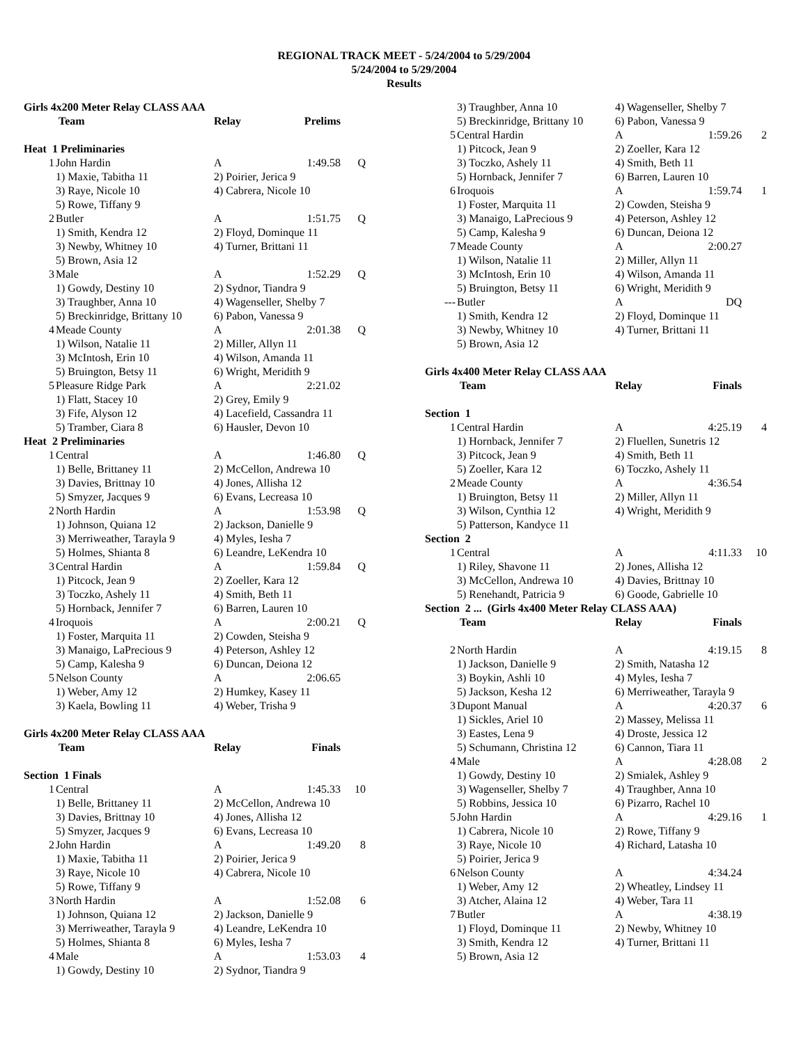REGIONAL TRACK MEET - 5/24/2004 to 5/29/2004
5/24/2004 to 5/29/2004
Results
| Girls 4x200 Meter Relay CLASS AAA | | | | |
| | Team | Relay Prelims | | |
| Heat 1 Preliminaries | | | | |
| 1 | John Hardin | A | 1:49.58 | Q |
| | 1) Maxie, Tabitha 11 | 2) Poirier, Jerica 9 | | |
| | 3) Raye, Nicole 10 | 4) Cabrera, Nicole 10 | | |
| | 5) Rowe, Tiffany 9 | | | |
| 2 | Butler | A | 1:51.75 | Q |
| | 1) Smith, Kendra 12 | 2) Floyd, Dominque 11 | | |
| | 3) Newby, Whitney 10 | 4) Turner, Brittani 11 | | |
| | 5) Brown, Asia 12 | | | |
| 3 | Male | A | 1:52.29 | Q |
| | 1) Gowdy, Destiny 10 | 2) Sydnor, Tiandra 9 | | |
| | 3) Traughber, Anna 10 | 4) Wagenseller, Shelby 7 | | |
| | 5) Breckinridge, Brittany 10 | 6) Pabon, Vanessa 9 | | |
| 4 | Meade County | A | 2:01.38 | Q |
| | 1) Wilson, Natalie 11 | 2) Miller, Allyn 11 | | |
| | 3) McIntosh, Erin 10 | 4) Wilson, Amanda 11 | | |
| | 5) Bruington, Betsy 11 | 6) Wright, Meridith 9 | | |
| 5 | Pleasure Ridge Park | A | 2:21.02 | |
| | 1) Flatt, Stacey 10 | 2) Grey, Emily 9 | | |
| | 3) Fife, Alyson 12 | 4) Lacefield, Cassandra 11 | | |
| | 5) Tramber, Ciara 8 | 6) Hausler, Devon 10 | | |
| Heat 2 Preliminaries | | | | |
| 1 | Central | A | 1:46.80 | Q |
| | 1) Belle, Brittaney 11 | 2) McCellon, Andrewa 10 | | |
| | 3) Davies, Brittnay 10 | 4) Jones, Allisha 12 | | |
| | 5) Smyzer, Jacques 9 | 6) Evans, Lecreasa 10 | | |
| 2 | North Hardin | A | 1:53.98 | Q |
| | 1) Johnson, Quiana 12 | 2) Jackson, Danielle 9 | | |
| | 3) Merriweather, Tarayla 9 | 4) Myles, Iesha 7 | | |
| | 5) Holmes, Shianta 8 | 6) Leandre, LeKendra 10 | | |
| 3 | Central Hardin | A | 1:59.84 | Q |
| | 1) Pitcock, Jean 9 | 2) Zoeller, Kara 12 | | |
| | 3) Toczko, Ashely 11 | 4) Smith, Beth 11 | | |
| | 5) Hornback, Jennifer 7 | 6) Barren, Lauren 10 | | |
| 4 | Iroquois | A | 2:00.21 | Q |
| | 1) Foster, Marquita 11 | 2) Cowden, Steisha 9 | | |
| | 3) Manaigo, LaPrecious 9 | 4) Peterson, Ashley 12 | | |
| | 5) Camp, Kalesha 9 | 6) Duncan, Deiona 12 | | |
| 5 | Nelson County | A | 2:06.65 | |
| | 1) Weber, Amy 12 | 2) Humkey, Kasey 11 | | |
| | 3) Kaela, Bowling 11 | 4) Weber, Trisha 9 | | |
| Girls 4x200 Meter Relay CLASS AAA | | | | |
| | Team | Relay Finals | | |
| Section 1 Finals | | | | |
| 1 | Central | A | 1:45.33 | 10 |
| | 1) Belle, Brittaney 11 | 2) McCellon, Andrewa 10 | | |
| | 3) Davies, Brittnay 10 | 4) Jones, Allisha 12 | | |
| | 5) Smyzer, Jacques 9 | 6) Evans, Lecreasa 10 | | |
| 2 | John Hardin | A | 1:49.20 | 8 |
| | 1) Maxie, Tabitha 11 | 2) Poirier, Jerica 9 | | |
| | 3) Raye, Nicole 10 | 4) Cabrera, Nicole 10 | | |
| | 5) Rowe, Tiffany 9 | | | |
| 3 | North Hardin | A | 1:52.08 | 6 |
| | 1) Johnson, Quiana 12 | 2) Jackson, Danielle 9 | | |
| | 3) Merriweather, Tarayla 9 | 4) Leandre, LeKendra 10 | | |
| | 5) Holmes, Shianta 8 | 6) Myles, Iesha 7 | | |
| 4 | Male | A | 1:53.03 | 4 |
| | 1) Gowdy, Destiny 10 | 2) Sydnor, Tiandra 9 | | |
| | 3) Traughber, Anna 10 | 4) Wagenseller, Shelby 7 | | |
| | 5) Breckinridge, Brittany 10 | 6) Pabon, Vanessa 9 | | |
| 5 | Central Hardin | A | 1:59.26 | 2 |
| | 1) Pitcock, Jean 9 | 2) Zoeller, Kara 12 | | |
| | 3) Toczko, Ashely 11 | 4) Smith, Beth 11 | | |
| | 5) Hornback, Jennifer 7 | 6) Barren, Lauren 10 | | |
| 6 | Iroquois | A | 1:59.74 | 1 |
| | 1) Foster, Marquita 11 | 2) Cowden, Steisha 9 | | |
| | 3) Manaigo, LaPrecious 9 | 4) Peterson, Ashley 12 | | |
| | 5) Camp, Kalesha 9 | 6) Duncan, Deiona 12 | | |
| 7 | Meade County | A | 2:00.27 | |
| | 1) Wilson, Natalie 11 | 2) Miller, Allyn 11 | | |
| | 3) McIntosh, Erin 10 | 4) Wilson, Amanda 11 | | |
| | 5) Bruington, Betsy 11 | 6) Wright, Meridith 9 | | |
| --- | Butler | A | DQ | |
| | 1) Smith, Kendra 12 | 2) Floyd, Dominque 11 | | |
| | 3) Newby, Whitney 10 | 4) Turner, Brittani 11 | | |
| | 5) Brown, Asia 12 | | | |
| Girls 4x400 Meter Relay CLASS AAA | | | | |
| | Team | Relay Finals | | |
| Section 1 | | | | |
| 1 | Central Hardin | A | 4:25.19 | 4 |
| | 1) Hornback, Jennifer 7 | 2) Fluellen, Sunetris 12 | | |
| | 3) Pitcock, Jean 9 | 4) Smith, Beth 11 | | |
| | 5) Zoeller, Kara 12 | 6) Toczko, Ashely 11 | | |
| 2 | Meade County | A | 4:36.54 | |
| | 1) Bruington, Betsy 11 | 2) Miller, Allyn 11 | | |
| | 3) Wilson, Cynthia 12 | 4) Wright, Meridith 9 | | |
| | 5) Patterson, Kandyce 11 | | | |
| Section 2 | | | | |
| 1 | Central | A | 4:11.33 | 10 |
| | 1) Riley, Shavone 11 | 2) Jones, Allisha 12 | | |
| | 3) McCellon, Andrewa 10 | 4) Davies, Brittnay 10 | | |
| | 5) Renehandt, Patricia 9 | 6) Goode, Gabrielle 10 | | |
| Section 2 ... (Girls 4x400 Meter Relay CLASS AAA) | | | | |
| | Team | Relay Finals | | |
| 2 | North Hardin | A | 4:19.15 | 8 |
| | 1) Jackson, Danielle 9 | 2) Smith, Natasha 12 | | |
| | 3) Boykin, Ashli 10 | 4) Myles, Iesha 7 | | |
| | 5) Jackson, Kesha 12 | 6) Merriweather, Tarayla 9 | | |
| 3 | Dupont Manual | A | 4:20.37 | 6 |
| | 1) Sickles, Ariel 10 | 2) Massey, Melissa 11 | | |
| | 3) Eastes, Lena 9 | 4) Droste, Jessica 12 | | |
| | 5) Schumann, Christina 12 | 6) Cannon, Tiara 11 | | |
| 4 | Male | A | 4:28.08 | 2 |
| | 1) Gowdy, Destiny 10 | 2) Smialek, Ashley 9 | | |
| | 3) Wagenseller, Shelby 7 | 4) Traughber, Anna 10 | | |
| | 5) Robbins, Jessica 10 | 6) Pizarro, Rachel 10 | | |
| 5 | John Hardin | A | 4:29.16 | 1 |
| | 1) Cabrera, Nicole 10 | 2) Rowe, Tiffany 9 | | |
| | 3) Raye, Nicole 10 | 4) Richard, Latasha 10 | | |
| | 5) Poirier, Jerica 9 | | | |
| 6 | Nelson County | A | 4:34.24 | |
| | 1) Weber, Amy 12 | 2) Wheatley, Lindsey 11 | | |
| | 3) Atcher, Alaina 12 | 4) Weber, Tara 11 | | |
| 7 | Butler | A | 4:38.19 | |
| | 1) Floyd, Dominque 11 | 2) Newby, Whitney 10 | | |
| | 3) Smith, Kendra 12 | 4) Turner, Brittani 11 | | |
| | 5) Brown, Asia 12 | | | |